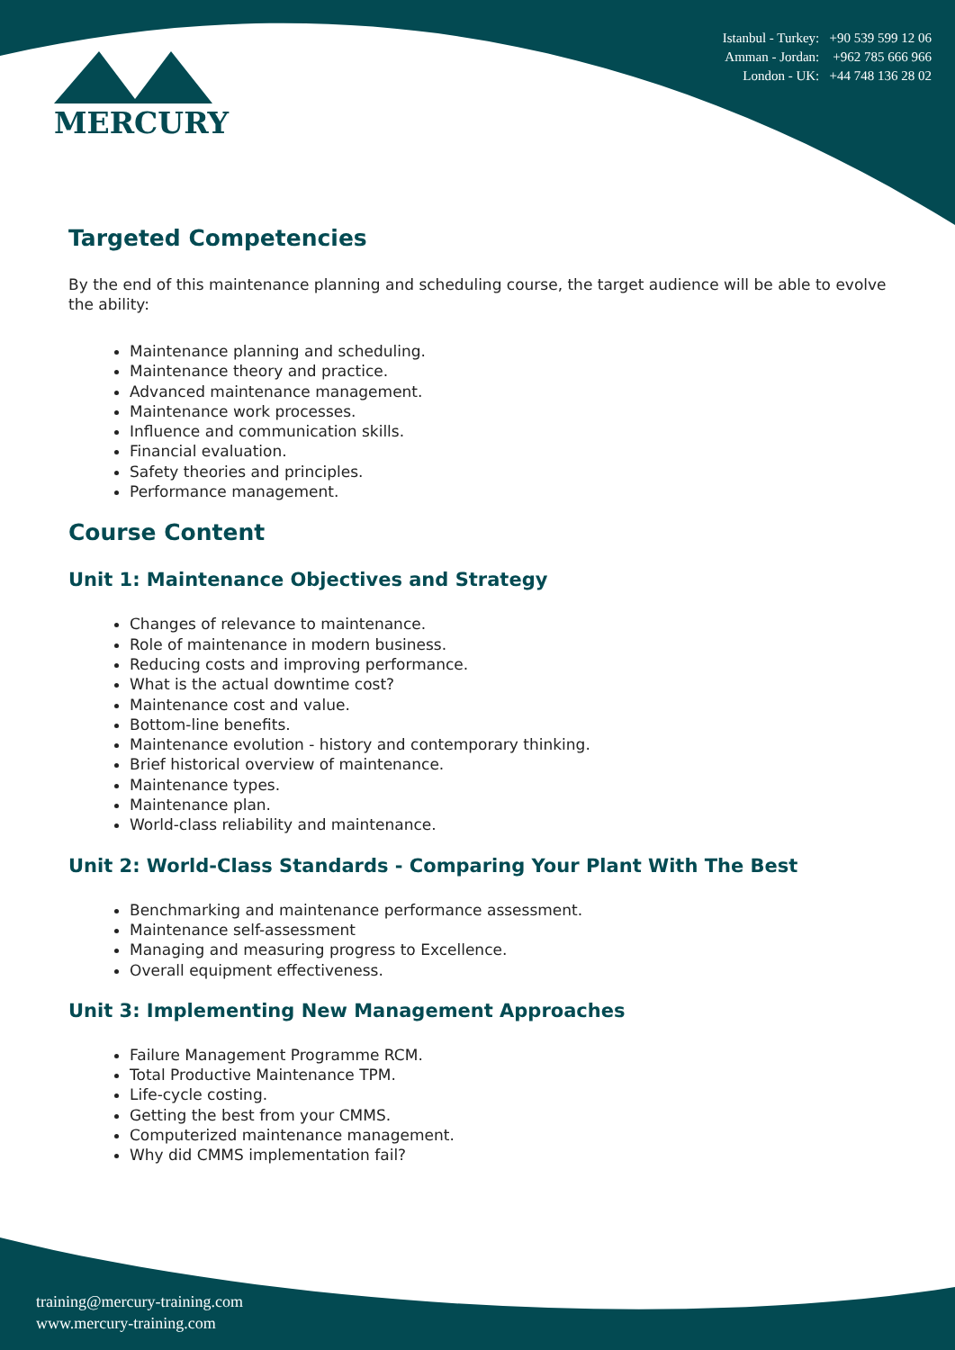MERCURY
Istanbul - Turkey: +90 539 599 12 06
Amman - Jordan: +962 785 666 966
London - UK: +44 748 136 28 02
Targeted Competencies
By the end of this maintenance planning and scheduling course, the target audience will be able to evolve the ability:
Maintenance planning and scheduling.
Maintenance theory and practice.
Advanced maintenance management.
Maintenance work processes.
Influence and communication skills.
Financial evaluation.
Safety theories and principles.
Performance management.
Course Content
Unit 1: Maintenance Objectives and Strategy
Changes of relevance to maintenance.
Role of maintenance in modern business.
Reducing costs and improving performance.
What is the actual downtime cost?
Maintenance cost and value.
Bottom-line benefits.
Maintenance evolution - history and contemporary thinking.
Brief historical overview of maintenance.
Maintenance types.
Maintenance plan.
World-class reliability and maintenance.
Unit 2: World-Class Standards - Comparing Your Plant With The Best
Benchmarking and maintenance performance assessment.
Maintenance self-assessment
Managing and measuring progress to Excellence.
Overall equipment effectiveness.
Unit 3: Implementing New Management Approaches
Failure Management Programme RCM.
Total Productive Maintenance TPM.
Life-cycle costing.
Getting the best from your CMMS.
Computerized maintenance management.
Why did CMMS implementation fail?
training@mercury-training.com
www.mercury-training.com